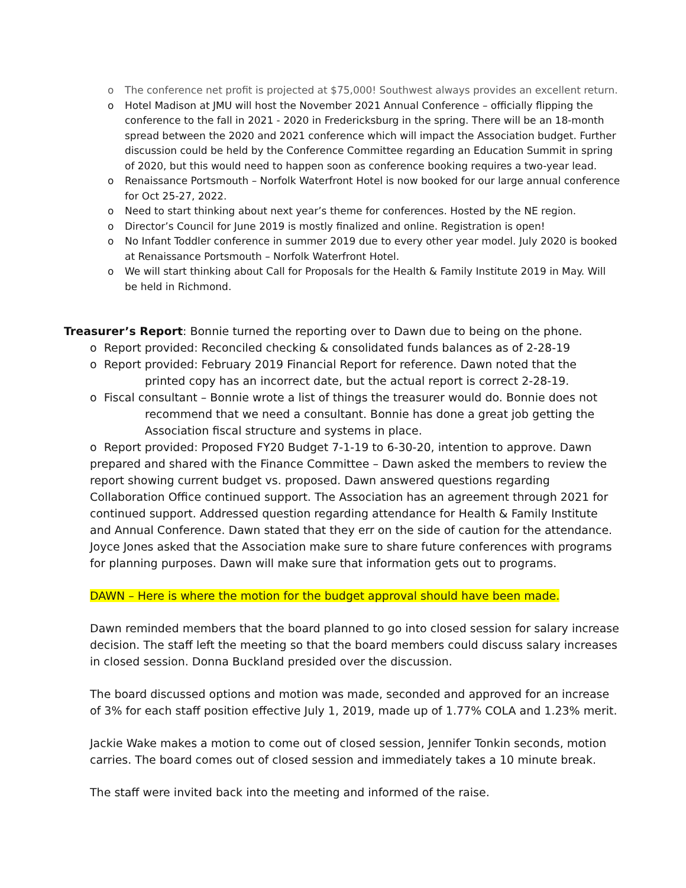o The conference net profit is projected at $75,000! Southwest always provides an excellent return.
o Hotel Madison at JMU will host the November 2021 Annual Conference – officially flipping the conference to the fall in 2021 - 2020 in Fredericksburg in the spring. There will be an 18-month spread between the 2020 and 2021 conference which will impact the Association budget. Further discussion could be held by the Conference Committee regarding an Education Summit in spring of 2020, but this would need to happen soon as conference booking requires a two-year lead.
o Renaissance Portsmouth – Norfolk Waterfront Hotel is now booked for our large annual conference for Oct 25-27, 2022.
o Need to start thinking about next year’s theme for conferences. Hosted by the NE region.
o Director’s Council for June 2019 is mostly finalized and online. Registration is open!
o No Infant Toddler conference in summer 2019 due to every other year model. July 2020 is booked at Renaissance Portsmouth – Norfolk Waterfront Hotel.
o We will start thinking about Call for Proposals for the Health & Family Institute 2019 in May. Will be held in Richmond.
Treasurer’s Report: Bonnie turned the reporting over to Dawn due to being on the phone.
o Report provided: Reconciled checking & consolidated funds balances as of 2-28-19
o Report provided: February 2019 Financial Report for reference. Dawn noted that the printed copy has an incorrect date, but the actual report is correct 2-28-19.
o Fiscal consultant – Bonnie wrote a list of things the treasurer would do. Bonnie does not recommend that we need a consultant. Bonnie has done a great job getting the Association fiscal structure and systems in place.
o Report provided: Proposed FY20 Budget 7-1-19 to 6-30-20, intention to approve. Dawn prepared and shared with the Finance Committee – Dawn asked the members to review the report showing current budget vs. proposed. Dawn answered questions regarding Collaboration Office continued support. The Association has an agreement through 2021 for continued support. Addressed question regarding attendance for Health & Family Institute and Annual Conference. Dawn stated that they err on the side of caution for the attendance. Joyce Jones asked that the Association make sure to share future conferences with programs for planning purposes. Dawn will make sure that information gets out to programs.
DAWN – Here is where the motion for the budget approval should have been made.
Dawn reminded members that the board planned to go into closed session for salary increase decision. The staff left the meeting so that the board members could discuss salary increases in closed session. Donna Buckland presided over the discussion.
The board discussed options and motion was made, seconded and approved for an increase of 3% for each staff position effective July 1, 2019, made up of 1.77% COLA and 1.23% merit.
Jackie Wake makes a motion to come out of closed session, Jennifer Tonkin seconds, motion carries. The board comes out of closed session and immediately takes a 10 minute break.
The staff were invited back into the meeting and informed of the raise.